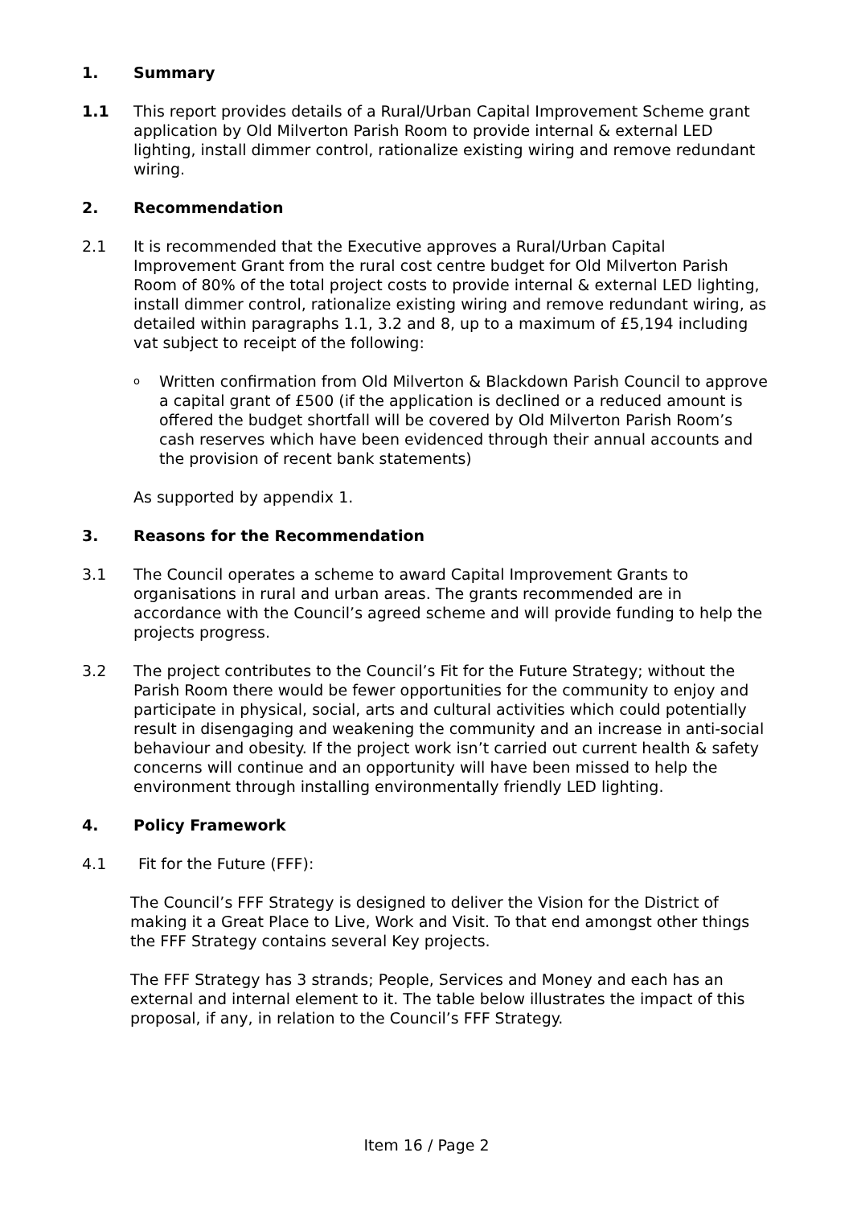1. Summary
1.1 This report provides details of a Rural/Urban Capital Improvement Scheme grant application by Old Milverton Parish Room to provide internal & external LED lighting, install dimmer control, rationalize existing wiring and remove redundant wiring.
2. Recommendation
2.1 It is recommended that the Executive approves a Rural/Urban Capital Improvement Grant from the rural cost centre budget for Old Milverton Parish Room of 80% of the total project costs to provide internal & external LED lighting, install dimmer control, rationalize existing wiring and remove redundant wiring, as detailed within paragraphs 1.1, 3.2 and 8, up to a maximum of £5,194 including vat subject to receipt of the following:
o Written confirmation from Old Milverton & Blackdown Parish Council to approve a capital grant of £500 (if the application is declined or a reduced amount is offered the budget shortfall will be covered by Old Milverton Parish Room’s cash reserves which have been evidenced through their annual accounts and the provision of recent bank statements)
As supported by appendix 1.
3. Reasons for the Recommendation
3.1 The Council operates a scheme to award Capital Improvement Grants to organisations in rural and urban areas. The grants recommended are in accordance with the Council’s agreed scheme and will provide funding to help the projects progress.
3.2 The project contributes to the Council’s Fit for the Future Strategy; without the Parish Room there would be fewer opportunities for the community to enjoy and participate in physical, social, arts and cultural activities which could potentially result in disengaging and weakening the community and an increase in anti-social behaviour and obesity. If the project work isn’t carried out current health & safety concerns will continue and an opportunity will have been missed to help the environment through installing environmentally friendly LED lighting.
4. Policy Framework
4.1 Fit for the Future (FFF):
The Council’s FFF Strategy is designed to deliver the Vision for the District of making it a Great Place to Live, Work and Visit. To that end amongst other things the FFF Strategy contains several Key projects.
The FFF Strategy has 3 strands; People, Services and Money and each has an external and internal element to it. The table below illustrates the impact of this proposal, if any, in relation to the Council’s FFF Strategy.
Item 16 / Page 2